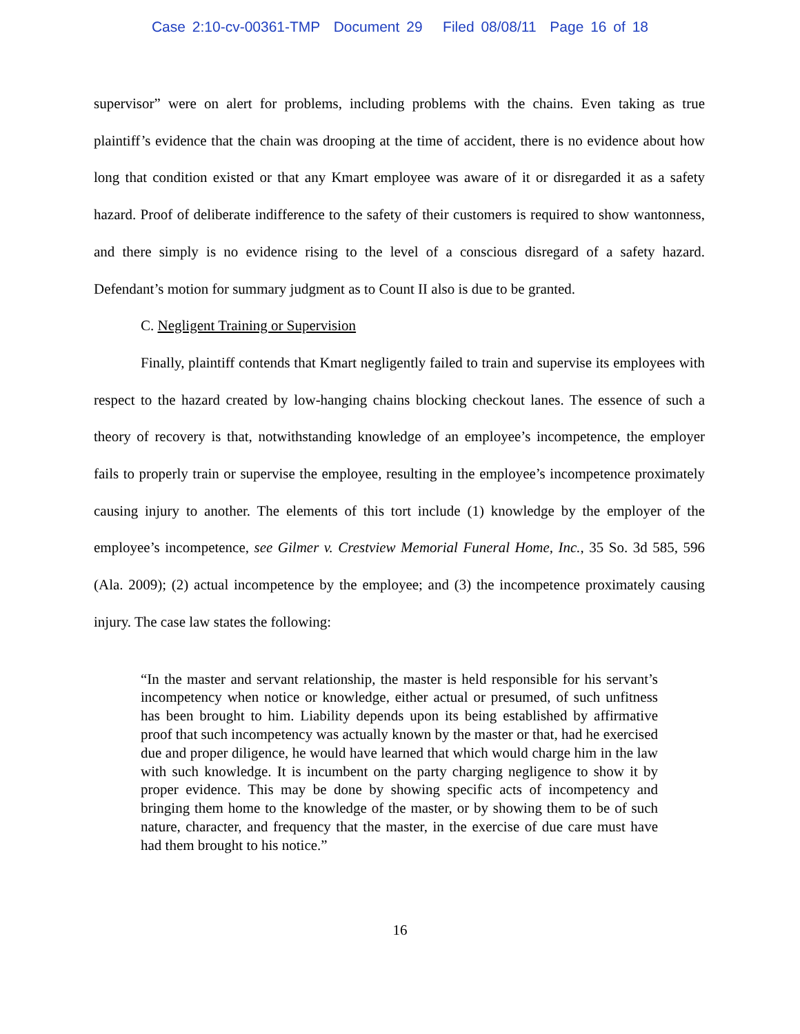Case 2:10-cv-00361-TMP Document 29 Filed 08/08/11 Page 16 of 18
supervisor” were on alert for problems, including problems with the chains. Even taking as true plaintiff’s evidence that the chain was drooping at the time of accident, there is no evidence about how long that condition existed or that any Kmart employee was aware of it or disregarded it as a safety hazard. Proof of deliberate indifference to the safety of their customers is required to show wantonness, and there simply is no evidence rising to the level of a conscious disregard of a safety hazard. Defendant’s motion for summary judgment as to Count II also is due to be granted.
C. Negligent Training or Supervision
Finally, plaintiff contends that Kmart negligently failed to train and supervise its employees with respect to the hazard created by low-hanging chains blocking checkout lanes. The essence of such a theory of recovery is that, notwithstanding knowledge of an employee’s incompetence, the employer fails to properly train or supervise the employee, resulting in the employee’s incompetence proximately causing injury to another. The elements of this tort include (1) knowledge by the employer of the employee’s incompetence, see Gilmer v. Crestview Memorial Funeral Home, Inc., 35 So. 3d 585, 596 (Ala. 2009); (2) actual incompetence by the employee; and (3) the incompetence proximately causing injury. The case law states the following:
“In the master and servant relationship, the master is held responsible for his servant’s incompetency when notice or knowledge, either actual or presumed, of such unfitness has been brought to him. Liability depends upon its being established by affirmative proof that such incompetency was actually known by the master or that, had he exercised due and proper diligence, he would have learned that which would charge him in the law with such knowledge. It is incumbent on the party charging negligence to show it by proper evidence. This may be done by showing specific acts of incompetency and bringing them home to the knowledge of the master, or by showing them to be of such nature, character, and frequency that the master, in the exercise of due care must have had them brought to his notice.”
16